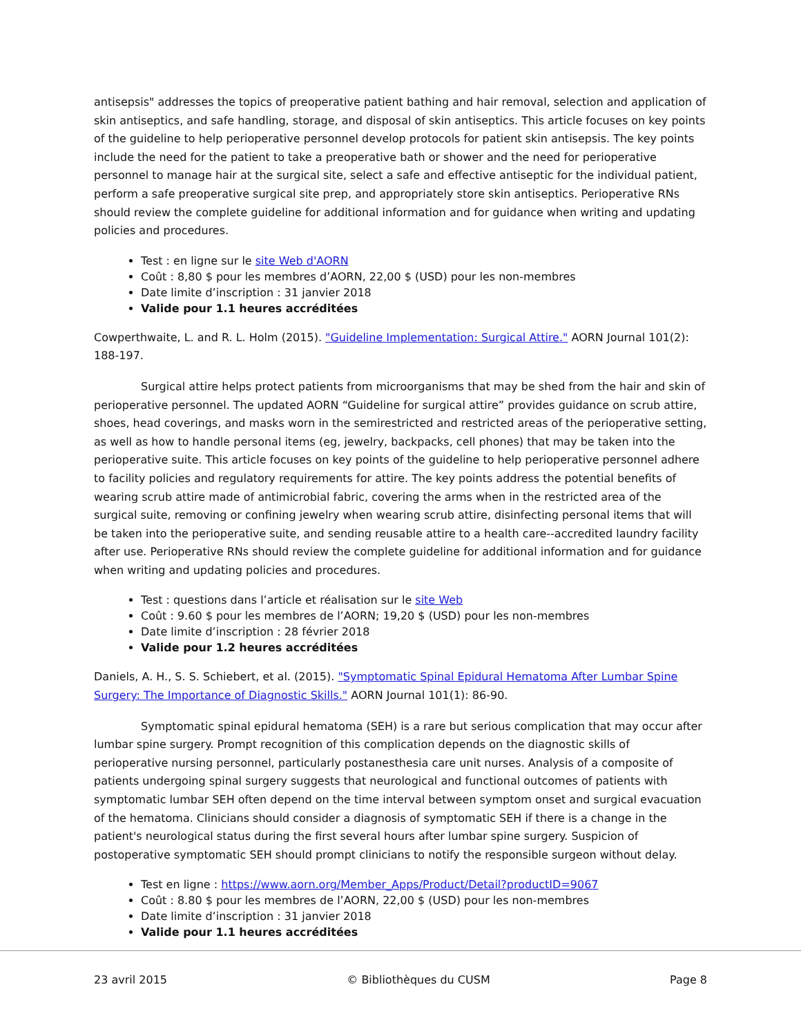antisepsis" addresses the topics of preoperative patient bathing and hair removal, selection and application of skin antiseptics, and safe handling, storage, and disposal of skin antiseptics. This article focuses on key points of the guideline to help perioperative personnel develop protocols for patient skin antisepsis. The key points include the need for the patient to take a preoperative bath or shower and the need for perioperative personnel to manage hair at the surgical site, select a safe and effective antiseptic for the individual patient, perform a safe preoperative surgical site prep, and appropriately store skin antiseptics. Perioperative RNs should review the complete guideline for additional information and for guidance when writing and updating policies and procedures.
Test : en ligne sur le site Web d'AORN
Coût : 8,80 $ pour les membres d’AORN, 22,00 $ (USD) pour les non-membres
Date limite d’inscription : 31 janvier 2018
Valide pour 1.1 heures accréditées
Cowperthwaite, L. and R. L. Holm (2015). "Guideline Implementation: Surgical Attire." AORN Journal 101(2): 188-197.
Surgical attire helps protect patients from microorganisms that may be shed from the hair and skin of perioperative personnel. The updated AORN “Guideline for surgical attire” provides guidance on scrub attire, shoes, head coverings, and masks worn in the semirestricted and restricted areas of the perioperative setting, as well as how to handle personal items (eg, jewelry, backpacks, cell phones) that may be taken into the perioperative suite. This article focuses on key points of the guideline to help perioperative personnel adhere to facility policies and regulatory requirements for attire. The key points address the potential benefits of wearing scrub attire made of antimicrobial fabric, covering the arms when in the restricted area of the surgical suite, removing or confining jewelry when wearing scrub attire, disinfecting personal items that will be taken into the perioperative suite, and sending reusable attire to a health care--accredited laundry facility after use. Perioperative RNs should review the complete guideline for additional information and for guidance when writing and updating policies and procedures.
Test : questions dans l’article et réalisation sur le site Web
Coût : 9.60 $ pour les membres de l’AORN; 19,20 $ (USD) pour les non-membres
Date limite d’inscription : 28 février 2018
Valide pour 1.2 heures accréditées
Daniels, A. H., S. S. Schiebert, et al. (2015). "Symptomatic Spinal Epidural Hematoma After Lumbar Spine Surgery: The Importance of Diagnostic Skills." AORN Journal 101(1): 86-90.
Symptomatic spinal epidural hematoma (SEH) is a rare but serious complication that may occur after lumbar spine surgery. Prompt recognition of this complication depends on the diagnostic skills of perioperative nursing personnel, particularly postanesthesia care unit nurses. Analysis of a composite of patients undergoing spinal surgery suggests that neurological and functional outcomes of patients with symptomatic lumbar SEH often depend on the time interval between symptom onset and surgical evacuation of the hematoma. Clinicians should consider a diagnosis of symptomatic SEH if there is a change in the patient's neurological status during the first several hours after lumbar spine surgery. Suspicion of postoperative symptomatic SEH should prompt clinicians to notify the responsible surgeon without delay.
Test en ligne : https://www.aorn.org/Member_Apps/Product/Detail?productID=9067
Coût : 8.80 $ pour les membres de l’AORN, 22,00 $ (USD) pour les non-membres
Date limite d’inscription : 31 janvier 2018
Valide pour 1.1 heures accréditées
23 avril 2015 © Bibliothèques du CUSM Page 8